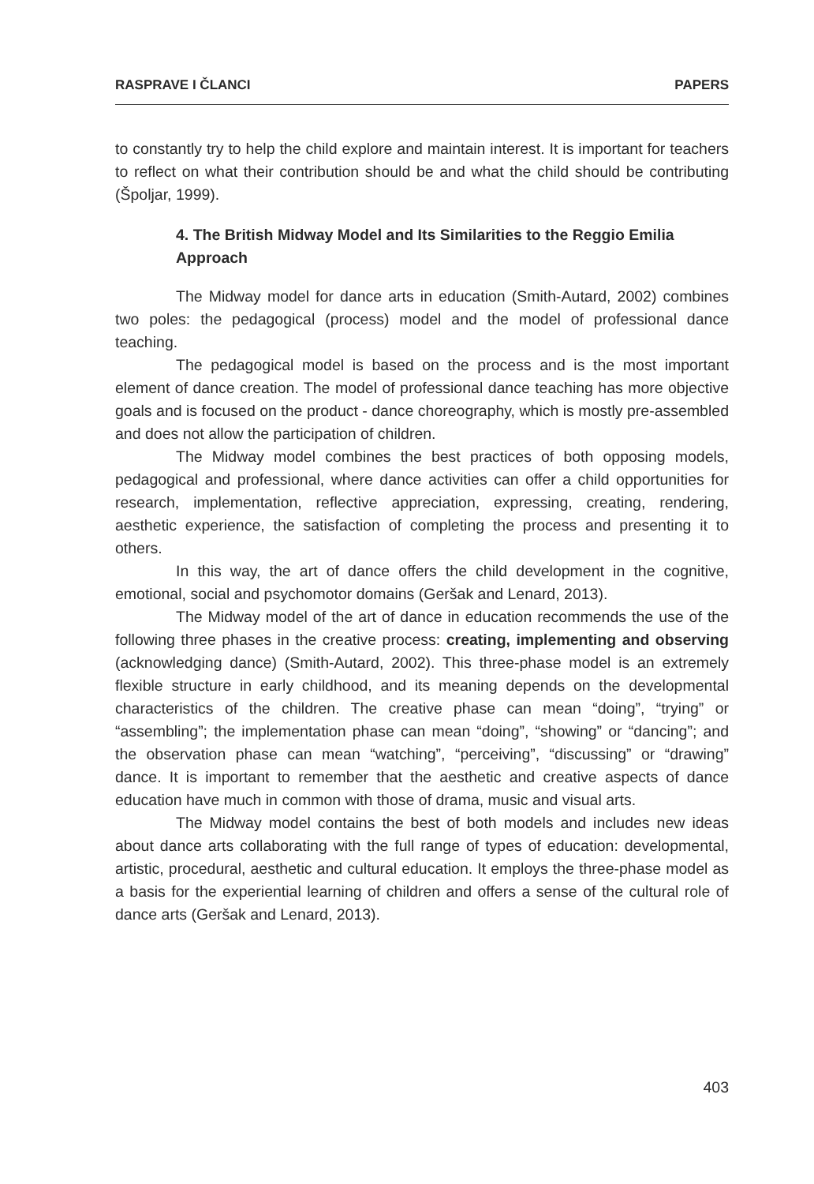RASPRAVE I ČLANCI PAPERS
to constantly try to help the child explore and maintain interest. It is important for teachers to reflect on what their contribution should be and what the child should be contributing (Špoljar, 1999).
4. The British Midway Model and Its Similarities to the Reggio Emilia Approach
The Midway model for dance arts in education (Smith-Autard, 2002) combines two poles: the pedagogical (process) model and the model of professional dance teaching.
The pedagogical model is based on the process and is the most important element of dance creation. The model of professional dance teaching has more objective goals and is focused on the product - dance choreography, which is mostly pre-assembled and does not allow the participation of children.
The Midway model combines the best practices of both opposing models, pedagogical and professional, where dance activities can offer a child opportunities for research, implementation, reflective appreciation, expressing, creating, rendering, aesthetic experience, the satisfaction of completing the process and presenting it to others.
In this way, the art of dance offers the child development in the cognitive, emotional, social and psychomotor domains (Geršak and Lenard, 2013).
The Midway model of the art of dance in education recommends the use of the following three phases in the creative process: creating, implementing and observing (acknowledging dance) (Smith-Autard, 2002). This three-phase model is an extremely flexible structure in early childhood, and its meaning depends on the developmental characteristics of the children. The creative phase can mean “doing”, “trying” or “assembling”; the implementation phase can mean “doing”, “showing” or “dancing”; and the observation phase can mean “watching”, “perceiving”, “discussing” or “drawing” dance. It is important to remember that the aesthetic and creative aspects of dance education have much in common with those of drama, music and visual arts.
The Midway model contains the best of both models and includes new ideas about dance arts collaborating with the full range of types of education: developmental, artistic, procedural, aesthetic and cultural education. It employs the three-phase model as a basis for the experiential learning of children and offers a sense of the cultural role of dance arts (Geršak and Lenard, 2013).
403